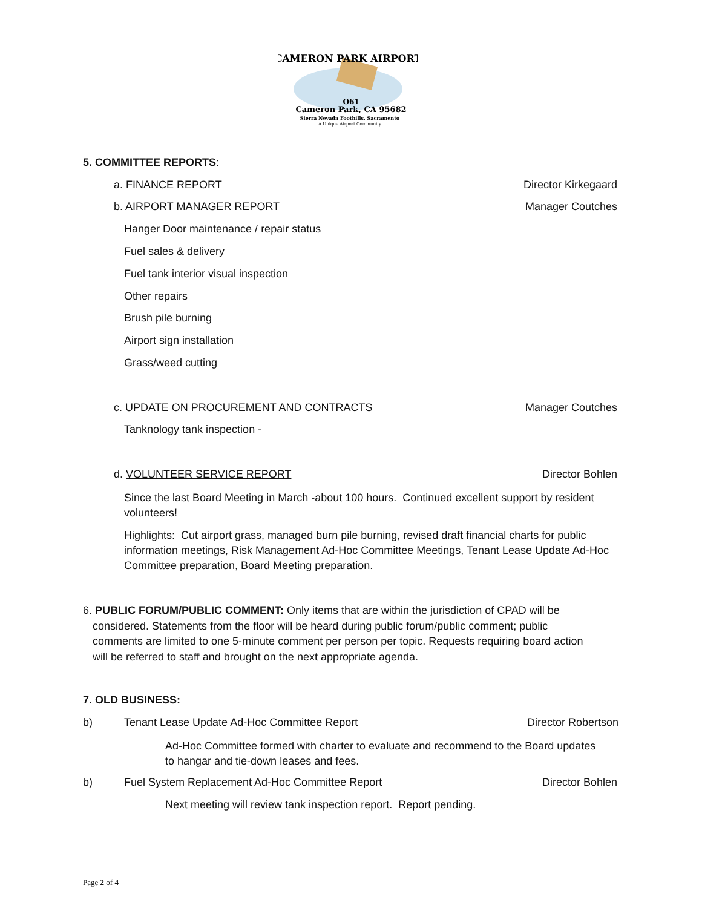CAMERON PARK AIRPORT
O61
Cameron Park, CA 95682
Sierra Nevada Foothills, Sacramento
A Unique Airport Community
5. COMMITTEE REPORTS:
a. FINANCE REPORT Director Kirkegaard
b. AIRPORT MANAGER REPORT Manager Coutches
Hanger Door maintenance / repair status
Fuel sales & delivery
Fuel tank interior visual inspection
Other repairs
Brush pile burning
Airport sign installation
Grass/weed cutting
c. UPDATE ON PROCUREMENT AND CONTRACTS Manager Coutches
Tanknology tank inspection -
d. VOLUNTEER SERVICE REPORT Director Bohlen
Since the last Board Meeting in March -about 100 hours. Continued excellent support by resident volunteers!
Highlights: Cut airport grass, managed burn pile burning, revised draft financial charts for public information meetings, Risk Management Ad-Hoc Committee Meetings, Tenant Lease Update Ad-Hoc Committee preparation, Board Meeting preparation.
6. PUBLIC FORUM/PUBLIC COMMENT: Only items that are within the jurisdiction of CPAD will be considered. Statements from the floor will be heard during public forum/public comment; public comments are limited to one 5-minute comment per person per topic. Requests requiring board action will be referred to staff and brought on the next appropriate agenda.
7. OLD BUSINESS:
b) Tenant Lease Update Ad-Hoc Committee Report Director Robertson
Ad-Hoc Committee formed with charter to evaluate and recommend to the Board updates to hangar and tie-down leases and fees.
b) Fuel System Replacement Ad-Hoc Committee Report Director Bohlen
Next meeting will review tank inspection report. Report pending.
Page 2 of 4